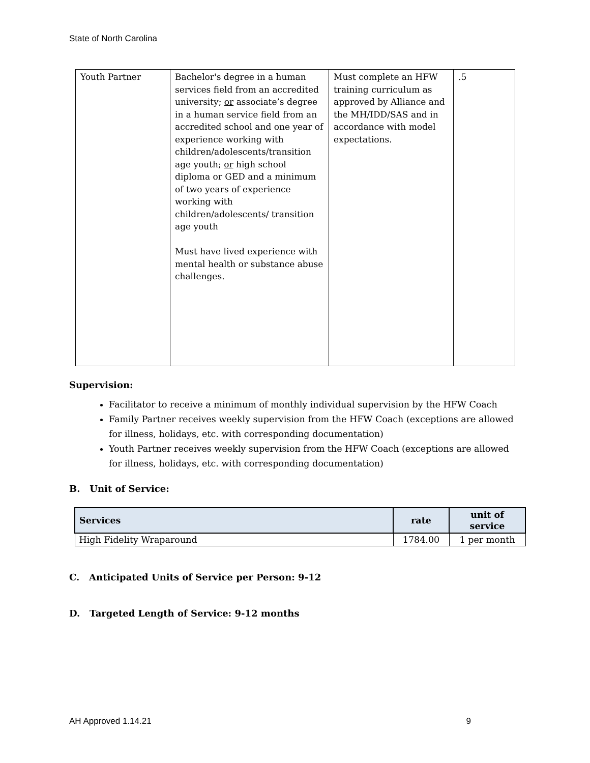State of North Carolina
| Youth Partner | Bachelor's degree in a human services field from an accredited university; or associate’s degree in a human service field from an accredited school and one year of experience working with children/adolescents/transition age youth; or high school diploma or GED and a minimum of two years of experience working with children/adolescents/ transition age youth Must have lived experience with mental health or substance abuse challenges. | Must complete an HFW training curriculum as approved by Alliance and the MH/IDD/SAS and in accordance with model expectations. | .5 |
Supervision:
Facilitator to receive a minimum of monthly individual supervision by the HFW Coach
Family Partner receives weekly supervision from the HFW Coach (exceptions are allowed for illness, holidays, etc. with corresponding documentation)
Youth Partner receives weekly supervision from the HFW Coach (exceptions are allowed for illness, holidays, etc. with corresponding documentation)
B. Unit of Service:
| Services | rate | unit of service |
| --- | --- | --- |
| High Fidelity Wraparound | 1784.00 | 1 per month |
C. Anticipated Units of Service per Person: 9-12
D. Targeted Length of Service: 9-12 months
AH Approved 1.14.21 9